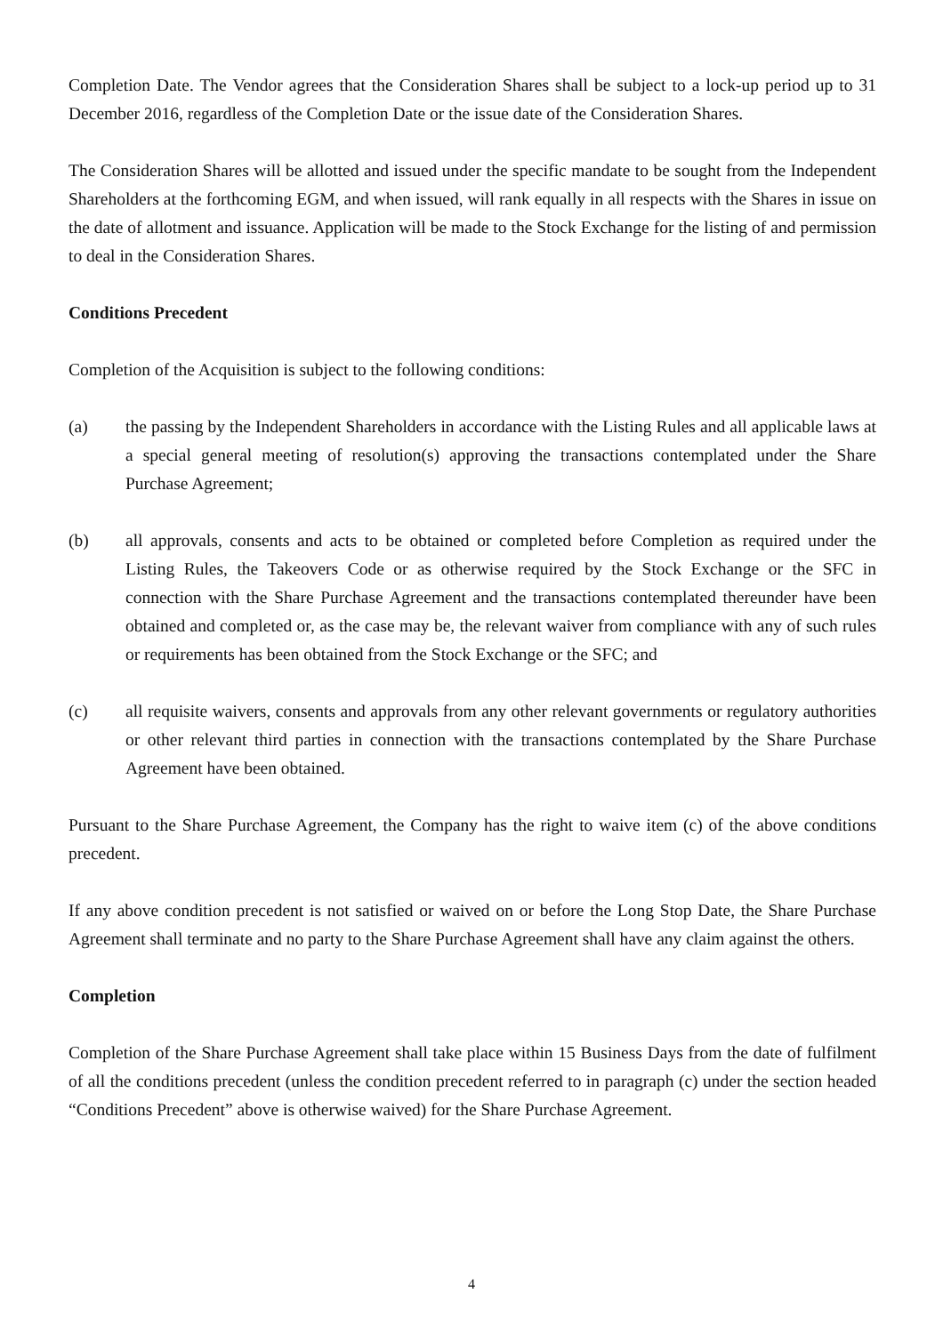Completion Date. The Vendor agrees that the Consideration Shares shall be subject to a lock-up period up to 31 December 2016, regardless of the Completion Date or the issue date of the Consideration Shares.
The Consideration Shares will be allotted and issued under the specific mandate to be sought from the Independent Shareholders at the forthcoming EGM, and when issued, will rank equally in all respects with the Shares in issue on the date of allotment and issuance. Application will be made to the Stock Exchange for the listing of and permission to deal in the Consideration Shares.
Conditions Precedent
Completion of the Acquisition is subject to the following conditions:
(a) the passing by the Independent Shareholders in accordance with the Listing Rules and all applicable laws at a special general meeting of resolution(s) approving the transactions contemplated under the Share Purchase Agreement;
(b) all approvals, consents and acts to be obtained or completed before Completion as required under the Listing Rules, the Takeovers Code or as otherwise required by the Stock Exchange or the SFC in connection with the Share Purchase Agreement and the transactions contemplated thereunder have been obtained and completed or, as the case may be, the relevant waiver from compliance with any of such rules or requirements has been obtained from the Stock Exchange or the SFC; and
(c) all requisite waivers, consents and approvals from any other relevant governments or regulatory authorities or other relevant third parties in connection with the transactions contemplated by the Share Purchase Agreement have been obtained.
Pursuant to the Share Purchase Agreement, the Company has the right to waive item (c) of the above conditions precedent.
If any above condition precedent is not satisfied or waived on or before the Long Stop Date, the Share Purchase Agreement shall terminate and no party to the Share Purchase Agreement shall have any claim against the others.
Completion
Completion of the Share Purchase Agreement shall take place within 15 Business Days from the date of fulfilment of all the conditions precedent (unless the condition precedent referred to in paragraph (c) under the section headed “Conditions Precedent” above is otherwise waived) for the Share Purchase Agreement.
4